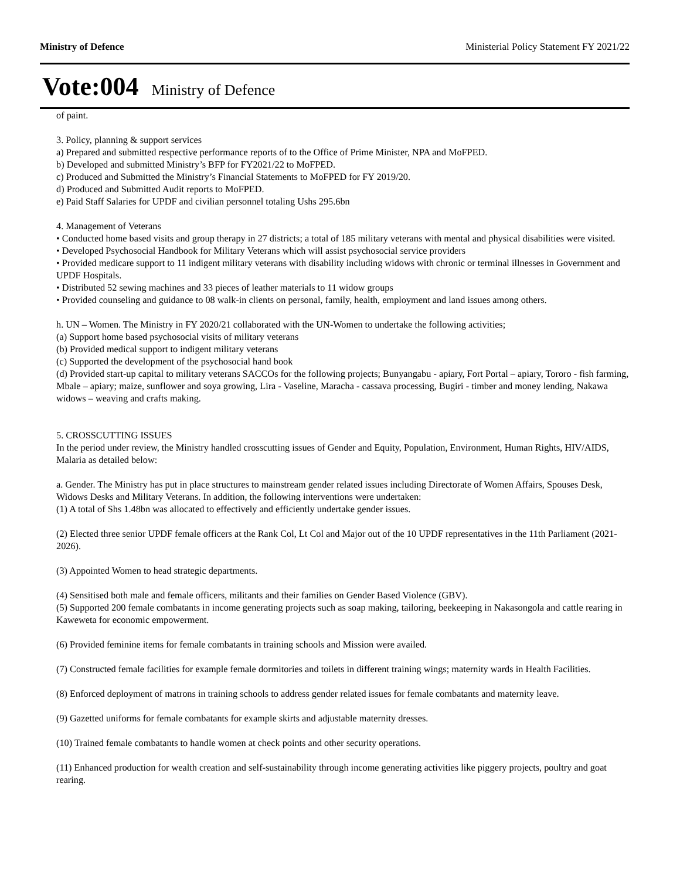Ministry of Defence Ministerial Policy Statement FY 2021/22
Vote:004 Ministry of Defence
of paint.
3. Policy, planning & support services
a) Prepared and submitted respective performance reports of to the Office of Prime Minister, NPA and MoFPED.
b) Developed and submitted Ministry’s BFP for FY2021/22 to MoFPED.
c) Produced and Submitted the Ministry’s Financial Statements to MoFPED for FY 2019/20.
d) Produced and Submitted Audit reports to MoFPED.
e) Paid Staff Salaries for UPDF and civilian personnel totaling Ushs 295.6bn
4. Management of Veterans
• Conducted home based visits and group therapy in 27 districts; a total of 185 military veterans with mental and physical disabilities were visited.
• Developed Psychosocial Handbook for Military Veterans which will assist psychosocial service providers
• Provided medicare support to 11 indigent military veterans with disability including widows with chronic or terminal illnesses in Government and UPDF Hospitals.
• Distributed 52 sewing machines and 33 pieces of leather materials to 11 widow groups
• Provided counseling and guidance to 08 walk-in clients on personal, family, health, employment and land issues among others.
h. UN – Women. The Ministry in FY 2020/21 collaborated with the UN-Women to undertake the following activities;
(a) Support home based psychosocial visits of military veterans
(b) Provided medical support to indigent military veterans
(c) Supported the development of the psychosocial hand book
(d) Provided start-up capital to military veterans SACCOs for the following projects; Bunyangabu - apiary, Fort Portal – apiary, Tororo - fish farming, Mbale – apiary; maize, sunflower and soya growing, Lira - Vaseline, Maracha - cassava processing, Bugiri - timber and money lending, Nakawa widows – weaving and crafts making.
5. CROSSCUTTING ISSUES
In the period under review, the Ministry handled crosscutting issues of Gender and Equity, Population, Environment, Human Rights, HIV/AIDS, Malaria as detailed below:
a. Gender. The Ministry has put in place structures to mainstream gender related issues including Directorate of Women Affairs, Spouses Desk, Widows Desks and Military Veterans. In addition, the following interventions were undertaken:
(1) A total of Shs 1.48bn was allocated to effectively and efficiently undertake gender issues.
(2) Elected three senior UPDF female officers at the Rank Col, Lt Col and Major out of the 10 UPDF representatives in the 11th Parliament (2021-2026).
(3) Appointed Women to head strategic departments.
(4) Sensitised both male and female officers, militants and their families on Gender Based Violence (GBV).
(5) Supported 200 female combatants in income generating projects such as soap making, tailoring, beekeeping in Nakasongola and cattle rearing in Kaweweta for economic empowerment.
(6) Provided feminine items for female combatants in training schools and Mission were availed.
(7) Constructed female facilities for example female dormitories and toilets in different training wings; maternity wards in Health Facilities.
(8) Enforced deployment of matrons in training schools to address gender related issues for female combatants and maternity leave.
(9) Gazetted uniforms for female combatants for example skirts and adjustable maternity dresses.
(10) Trained female combatants to handle women at check points and other security operations.
(11) Enhanced production for wealth creation and self-sustainability through income generating activities like piggery projects, poultry and goat rearing.